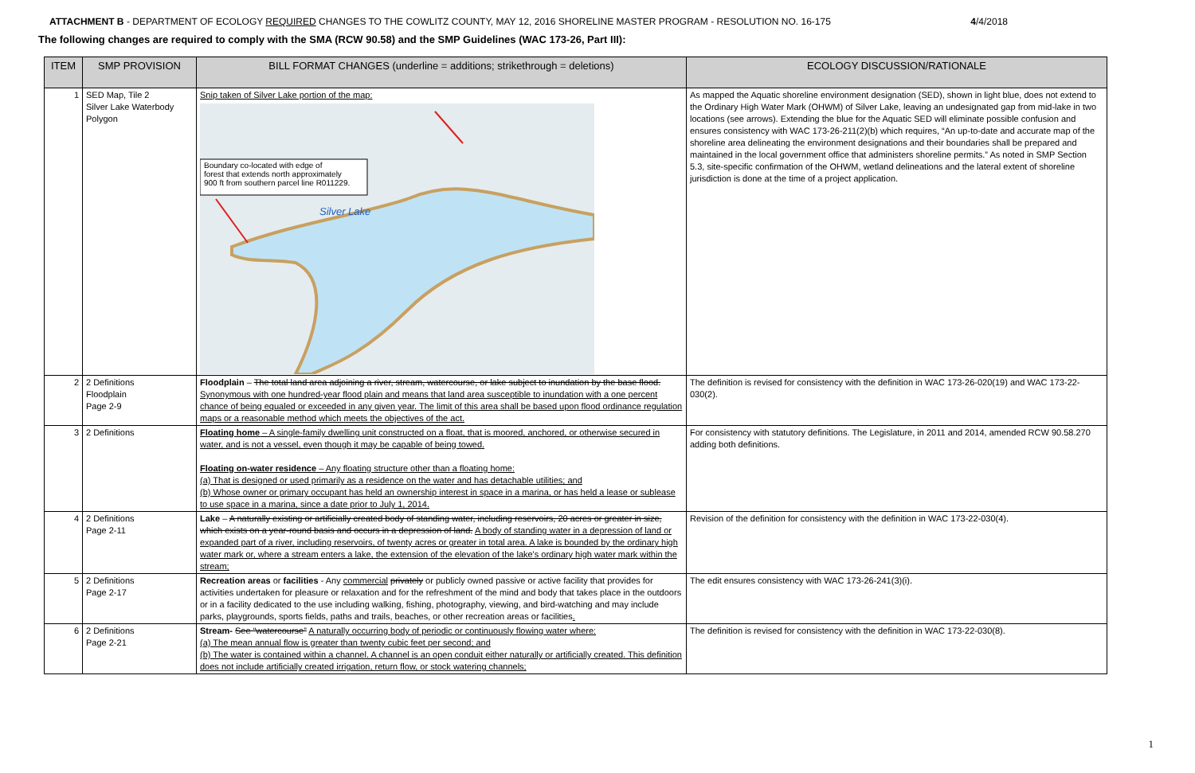ATTACHMENT B - DEPARTMENT OF ECOLOGY REQUIRED CHANGES TO THE COWLITZ COUNTY, MAY 12, 2016 SHORELINE MASTER PROGRAM - RESOLUTION NO. 16-175
4/4/2018
The following changes are required to comply with the SMA (RCW 90.58) and the SMP Guidelines (WAC 173-26, Part III):
| ITEM | SMP PROVISION | BILL FORMAT CHANGES (underline = additions; strikethrough = deletions) | ECOLOGY DISCUSSION/RATIONALE |
| --- | --- | --- | --- |
| 1 | SED Map, Tile 2 Silver Lake Waterbody Polygon | Snip taken of Silver Lake portion of the map: Silver Lake Boundary co-located with edge of forest that extends north approximately 900 ft from southern parcel line R011229. | As mapped the Aquatic shoreline environment designation (SED), shown in light blue, does not extend to the Ordinary High Water Mark (OHWM) of Silver Lake, leaving an undesignated gap from mid-lake in two locations (see arrows). Extending the blue for the Aquatic SED will eliminate possible confusion and ensures consistency with WAC 173-26-211(2)(b) which requires, “An up-to-date and accurate map of the shoreline area delineating the environment designations and their boundaries shall be prepared and maintained in the local government office that administers shoreline permits.” As noted in SMP Section 5.3, site-specific confirmation of the OHWM, wetland delineations and the lateral extent of shoreline jurisdiction is done at the time of a project application. |
| 2 | 2 Definitions Floodplain Page 2-9 | Floodplain – The total land area adjoining a river, stream, watercourse, or lake subject to inundation by the base flood. Synonymous with one hundred-year flood plain and means that land area susceptible to inundation with a one percent chance of being equaled or exceeded in any given year. The limit of this area shall be based upon flood ordinance regulation maps or a reasonable method which meets the objectives of the act. | The definition is revised for consistency with the definition in WAC 173-26-020(19) and WAC 173-22-030(2). |
| 3 | 2 Definitions | Floating home – A single-family dwelling unit constructed on a float, that is moored, anchored, or otherwise secured in water, and is not a vessel, even though it may be capable of being towed. Floating on-water residence – Any floating structure other than a floating home: (a) That is designed or used primarily as a residence on the water and has detachable utilities; and (b) Whose owner or primary occupant has held an ownership interest in space in a marina, or has held a lease or sublease to use space in a marina, since a date prior to July 1, 2014. | For consistency with statutory definitions. The Legislature, in 2011 and 2014, amended RCW 90.58.270 adding both definitions. |
| 4 | 2 Definitions Page 2-11 | Lake – A naturally existing or artificially created body of standing water, including reservoirs, 20 acres or greater in size, which exists on a year-round basis and occurs in a depression of land. A body of standing water in a depression of land or expanded part of a river, including reservoirs, of twenty acres or greater in total area. A lake is bounded by the ordinary high water mark or, where a stream enters a lake, the extension of the elevation of the lake's ordinary high water mark within the stream; | Revision of the definition for consistency with the definition in WAC 173-22-030(4). |
| 5 | 2 Definitions Page 2-17 | Recreation areas or facilities - Any commercial privately or publicly owned passive or active facility that provides for activities undertaken for pleasure or relaxation and for the refreshment of the mind and body that takes place in the outdoors or in a facility dedicated to the use including walking, fishing, photography, viewing, and bird-watching and may include parks, playgrounds, sports fields, paths and trails, beaches, or other recreation areas or facilities . | The edit ensures consistency with WAC 173-26-241(3)(i). |
| 6 | 2 Definitions Page 2-21 | Stream- See “watercourse” A naturally occurring body of periodic or continuously flowing water where: (a) The mean annual flow is greater than twenty cubic feet per second; and (b) The water is contained within a channel. A channel is an open conduit either naturally or artificially created. This definition does not include artificially created irrigation, return flow, or stock watering channels; | The definition is revised for consistency with the definition in WAC 173-22-030(8). |
1